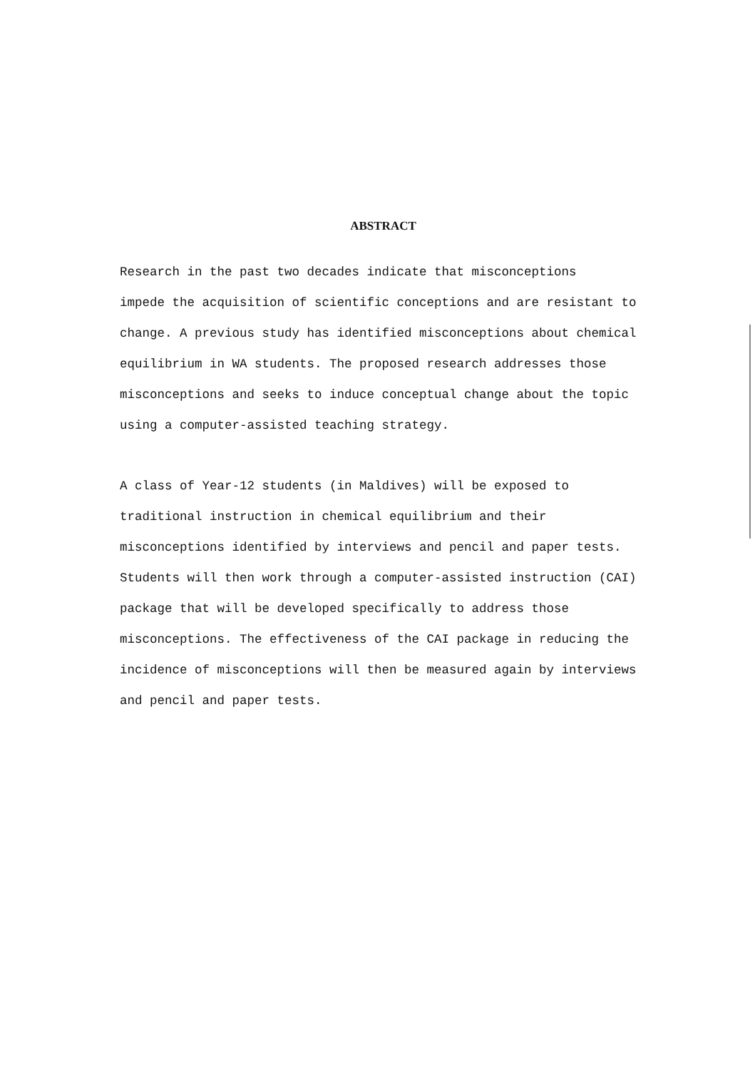ABSTRACT
Research in the past two decades indicate that misconceptions impede the acquisition of scientific conceptions and are resistant to change. A previous study has identified misconceptions about chemical equilibrium in WA students. The proposed research addresses those misconceptions and seeks to induce conceptual change about the topic using a computer-assisted teaching strategy.
A class of Year-12 students (in Maldives) will be exposed to traditional instruction in chemical equilibrium and their misconceptions identified by interviews and pencil and paper tests. Students will then work through a computer-assisted instruction (CAI) package that will be developed specifically to address those misconceptions. The effectiveness of the CAI package in reducing the incidence of misconceptions will then be measured again by interviews and pencil and paper tests.